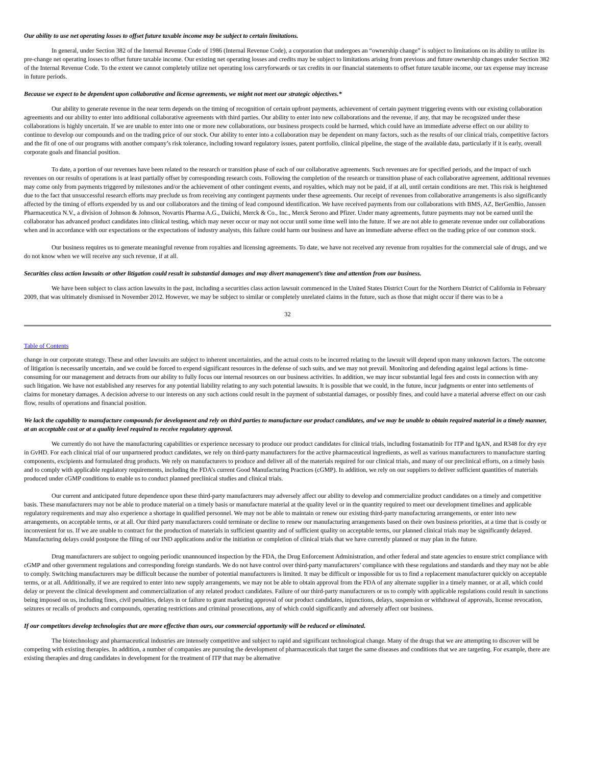Our ability to use net operating losses to offset future taxable income may be subject to certain limitations.
In general, under Section 382 of the Internal Revenue Code of 1986 (Internal Revenue Code), a corporation that undergoes an “ownership change” is subject to limitations on its ability to utilize its pre-change net operating losses to offset future taxable income. Our existing net operating losses and credits may be subject to limitations arising from previous and future ownership changes under Section 382 of the Internal Revenue Code. To the extent we cannot completely utilize net operating loss carryforwards or tax credits in our financial statements to offset future taxable income, our tax expense may increase in future periods.
Because we expect to be dependent upon collaborative and license agreements, we might not meet our strategic objectives.*
Our ability to generate revenue in the near term depends on the timing of recognition of certain upfront payments, achievement of certain payment triggering events with our existing collaboration agreements and our ability to enter into additional collaborative agreements with third parties. Our ability to enter into new collaborations and the revenue, if any, that may be recognized under these collaborations is highly uncertain. If we are unable to enter into one or more new collaborations, our business prospects could be harmed, which could have an immediate adverse effect on our ability to continue to develop our compounds and on the trading price of our stock. Our ability to enter into a collaboration may be dependent on many factors, such as the results of our clinical trials, competitive factors and the fit of one of our programs with another company’s risk tolerance, including toward regulatory issues, patent portfolio, clinical pipeline, the stage of the available data, particularly if it is early, overall corporate goals and financial position.
To date, a portion of our revenues have been related to the research or transition phase of each of our collaborative agreements. Such revenues are for specified periods, and the impact of such revenues on our results of operations is at least partially offset by corresponding research costs. Following the completion of the research or transition phase of each collaborative agreement, additional revenues may come only from payments triggered by milestones and/or the achievement of other contingent events, and royalties, which may not be paid, if at all, until certain conditions are met. This risk is heightened due to the fact that unsuccessful research efforts may preclude us from receiving any contingent payments under these agreements. Our receipt of revenues from collaborative arrangements is also significantly affected by the timing of efforts expended by us and our collaborators and the timing of lead compound identification. We have received payments from our collaborations with BMS, AZ, BerGenBio, Janssen Pharmaceutica N.V., a division of Johnson & Johnson, Novartis Pharma A.G., Daiichi, Merck & Co., Inc., Merck Serono and Pfizer. Under many agreements, future payments may not be earned until the collaborator has advanced product candidates into clinical testing, which may never occur or may not occur until some time well into the future. If we are not able to generate revenue under our collaborations when and in accordance with our expectations or the expectations of industry analysts, this failure could harm our business and have an immediate adverse effect on the trading price of our common stock.
Our business requires us to generate meaningful revenue from royalties and licensing agreements. To date, we have not received any revenue from royalties for the commercial sale of drugs, and we do not know when we will receive any such revenue, if at all.
Securities class action lawsuits or other litigation could result in substantial damages and may divert management’s time and attention from our business.
We have been subject to class action lawsuits in the past, including a securities class action lawsuit commenced in the United States District Court for the Northern District of California in February 2009, that was ultimately dismissed in November 2012. However, we may be subject to similar or completely unrelated claims in the future, such as those that might occur if there was to be a
32
Table of Contents
change in our corporate strategy. These and other lawsuits are subject to inherent uncertainties, and the actual costs to be incurred relating to the lawsuit will depend upon many unknown factors. The outcome of litigation is necessarily uncertain, and we could be forced to expend significant resources in the defense of such suits, and we may not prevail. Monitoring and defending against legal actions is time-consuming for our management and detracts from our ability to fully focus our internal resources on our business activities. In addition, we may incur substantial legal fees and costs in connection with any such litigation. We have not established any reserves for any potential liability relating to any such potential lawsuits. It is possible that we could, in the future, incur judgments or enter into settlements of claims for monetary damages. A decision adverse to our interests on any such actions could result in the payment of substantial damages, or possibly fines, and could have a material adverse effect on our cash flow, results of operations and financial position.
We lack the capability to manufacture compounds for development and rely on third parties to manufacture our product candidates, and we may be unable to obtain required material in a timely manner, at an acceptable cost or at a quality level required to receive regulatory approval.
We currently do not have the manufacturing capabilities or experience necessary to produce our product candidates for clinical trials, including fostamatinib for ITP and IgAN, and R348 for dry eye in GvHD. For each clinical trial of our unpartnered product candidates, we rely on third-party manufacturers for the active pharmaceutical ingredients, as well as various manufacturers to manufacture starting components, excipients and formulated drug products. We rely on manufacturers to produce and deliver all of the materials required for our clinical trials, and many of our preclinical efforts, on a timely basis and to comply with applicable regulatory requirements, including the FDA’s current Good Manufacturing Practices (cGMP). In addition, we rely on our suppliers to deliver sufficient quantities of materials produced under cGMP conditions to enable us to conduct planned preclinical studies and clinical trials.
Our current and anticipated future dependence upon these third-party manufacturers may adversely affect our ability to develop and commercialize product candidates on a timely and competitive basis. These manufacturers may not be able to produce material on a timely basis or manufacture material at the quality level or in the quantity required to meet our development timelines and applicable regulatory requirements and may also experience a shortage in qualified personnel. We may not be able to maintain or renew our existing third-party manufacturing arrangements, or enter into new arrangements, on acceptable terms, or at all. Our third party manufacturers could terminate or decline to renew our manufacturing arrangements based on their own business priorities, at a time that is costly or inconvenient for us. If we are unable to contract for the production of materials in sufficient quantity and of sufficient quality on acceptable terms, our planned clinical trials may be significantly delayed. Manufacturing delays could postpone the filing of our IND applications and/or the initiation or completion of clinical trials that we have currently planned or may plan in the future.
Drug manufacturers are subject to ongoing periodic unannounced inspection by the FDA, the Drug Enforcement Administration, and other federal and state agencies to ensure strict compliance with cGMP and other government regulations and corresponding foreign standards. We do not have control over third-party manufacturers’ compliance with these regulations and standards and they may not be able to comply. Switching manufacturers may be difficult because the number of potential manufacturers is limited. It may be difficult or impossible for us to find a replacement manufacturer quickly on acceptable terms, or at all. Additionally, if we are required to enter into new supply arrangements, we may not be able to obtain approval from the FDA of any alternate supplier in a timely manner, or at all, which could delay or prevent the clinical development and commercialization of any related product candidates. Failure of our third-party manufacturers or us to comply with applicable regulations could result in sanctions being imposed on us, including fines, civil penalties, delays in or failure to grant marketing approval of our product candidates, injunctions, delays, suspension or withdrawal of approvals, license revocation, seizures or recalls of products and compounds, operating restrictions and criminal prosecutions, any of which could significantly and adversely affect our business.
If our competitors develop technologies that are more effective than ours, our commercial opportunity will be reduced or eliminated.
The biotechnology and pharmaceutical industries are intensely competitive and subject to rapid and significant technological change. Many of the drugs that we are attempting to discover will be competing with existing therapies. In addition, a number of companies are pursuing the development of pharmaceuticals that target the same diseases and conditions that we are targeting. For example, there are existing therapies and drug candidates in development for the treatment of ITP that may be alternative